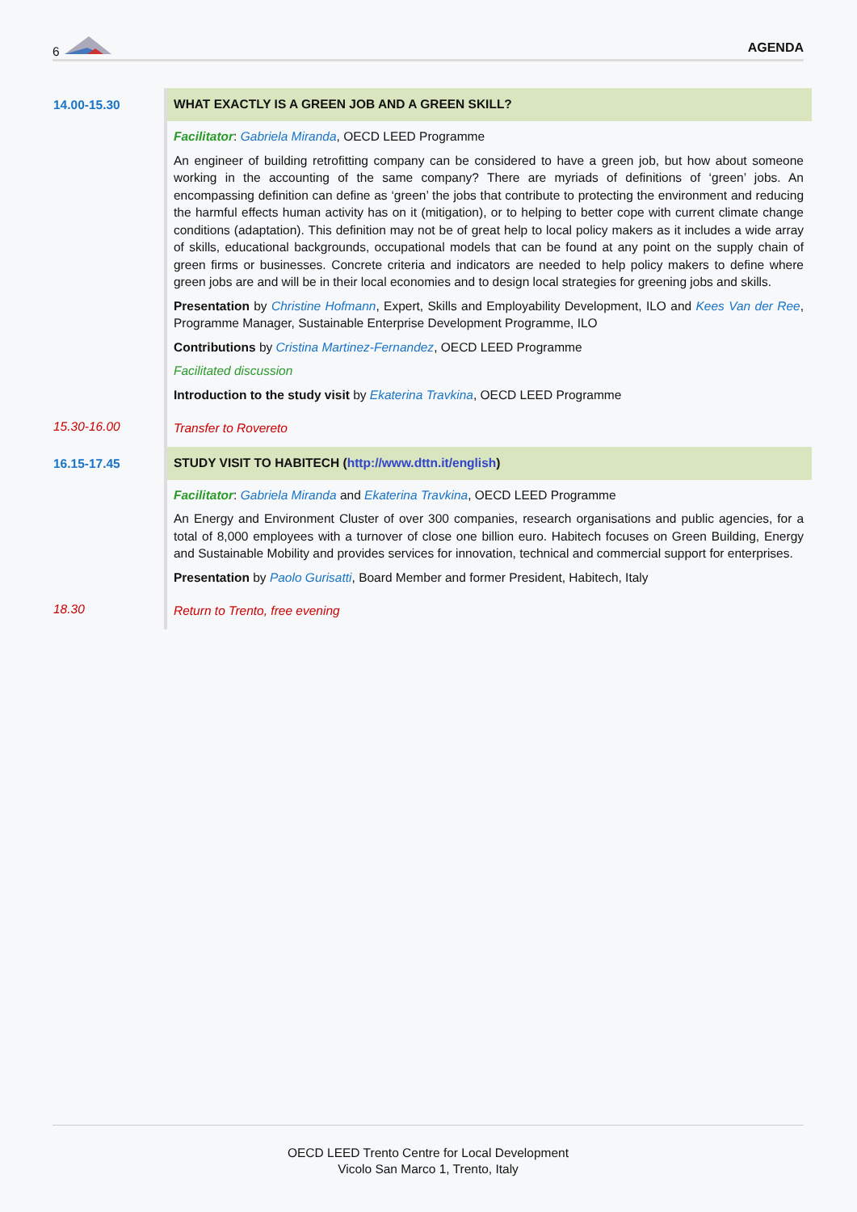6 AGENDA
| 14.00-15.30 | WHAT EXACTLY IS A GREEN JOB AND A GREEN SKILL? Facilitator : Gabriela Miranda , OECD LEED Programme An engineer of building retrofitting company can be considered to have a green job, but how about someone working in the accounting of the same company? There are myriads of definitions of ‘green’ jobs. An encompassing definition can define as ‘green’ the jobs that contribute to protecting the environment and reducing the harmful effects human activity has on it (mitigation), or to helping to better cope with current climate change conditions (adaptation). This definition may not be of great help to local policy makers as it includes a wide array of skills, educational backgrounds, occupational models that can be found at any point on the supply chain of green firms or businesses. Concrete criteria and indicators are needed to help policy makers to define where green jobs are and will be in their local economies and to design local strategies for greening jobs and skills. Presentation by Christine Hofmann , Expert, Skills and Employability Development, ILO and Kees Van der Ree , Programme Manager, Sustainable Enterprise Development Programme, ILO Contributions by Cristina Martinez-Fernandez , OECD LEED Programme Facilitated discussion Introduction to the study visit by Ekaterina Travkina , OECD LEED Programme |
| 15.30-16.00 | Transfer to Rovereto |
| 16.15-17.45 | STUDY VISIT TO HABITECH ( http://www.dttn.it/english ) Facilitator : Gabriela Miranda and Ekaterina Travkina , OECD LEED Programme An Energy and Environment Cluster of over 300 companies, research organisations and public agencies, for a total of 8,000 employees with a turnover of close one billion euro. Habitech focuses on Green Building, Energy and Sustainable Mobility and provides services for innovation, technical and commercial support for enterprises. Presentation by Paolo Gurisatti , Board Member and former President, Habitech, Italy |
| 18.30 | Return to Trento, free evening |
OECD LEED Trento Centre for Local Development
Vicolo San Marco 1, Trento, Italy